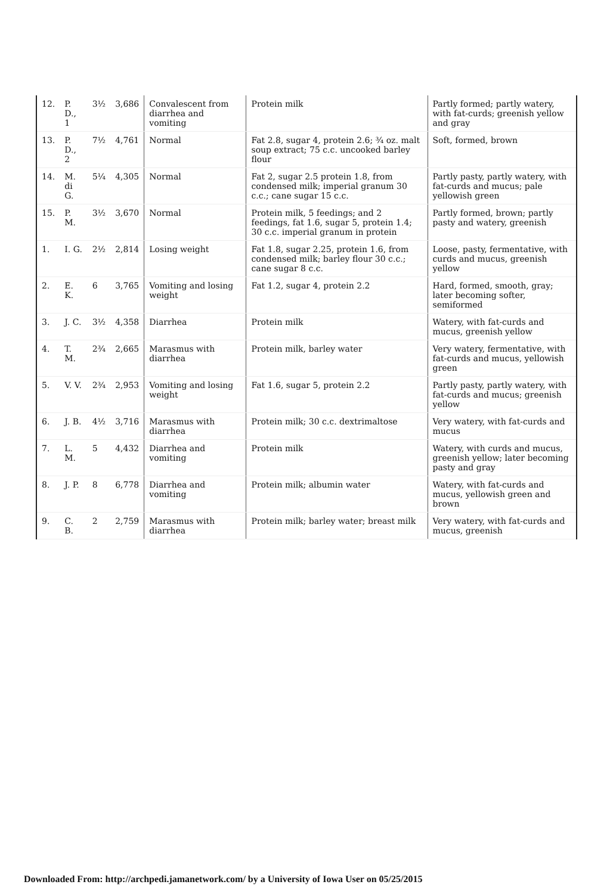| 12. | P. D., 1 | 3½ | 3,686 | Convalescent from diarrhea and vomiting | Protein milk | Partly formed; partly watery, with fat-curds; greenish yellow and gray |
| 13. | P. D., 2 | 7½ | 4,761 | Normal | Fat 2.8, sugar 4, protein 2.6; ¾ oz. malt soup extract; 75 c.c. uncooked barley flour | Soft, formed, brown |
| 14. | M. di G. | 5¼ | 4,305 | Normal | Fat 2, sugar 2.5 protein 1.8, from condensed milk; imperial granum 30 c.c.; cane sugar 15 c.c. | Partly pasty, partly watery, with fat-curds and mucus; pale yellowish green |
| 15. | P. M. | 3½ | 3,670 | Normal | Protein milk, 5 feedings; and 2 feedings, fat 1.6, sugar 5, protein 1.4; 30 c.c. imperial granum in protein | Partly formed, brown; partly pasty and watery, greenish |
| 1. | I. G. | 2½ | 2,814 | Losing weight | Fat 1.8, sugar 2.25, protein 1.6, from condensed milk; barley flour 30 c.c.; cane sugar 8 c.c. | Loose, pasty, fermentative, with curds and mucus, greenish yellow |
| 2. | E. K. | 6 | 3,765 | Vomiting and losing weight | Fat 1.2, sugar 4, protein 2.2 | Hard, formed, smooth, gray; later becoming softer, semiformed |
| 3. | J. C. | 3½ | 4,358 | Diarrhea | Protein milk | Watery, with fat-curds and mucus, greenish yellow |
| 4. | T. M. | 2¾ | 2,665 | Marasmus with diarrhea | Protein milk, barley water | Very watery, fermentative, with fat-curds and mucus, yellowish green |
| 5. | V. V. | 2¾ | 2,953 | Vomiting and losing weight | Fat 1.6, sugar 5, protein 2.2 | Partly pasty, partly watery, with fat-curds and mucus; greenish yellow |
| 6. | J. B. | 4½ | 3,716 | Marasmus with diarrhea | Protein milk; 30 c.c. dextrimaltose | Very watery, with fat-curds and mucus |
| 7. | L. M. | 5 | 4,432 | Diarrhea and vomiting | Protein milk | Watery, with curds and mucus, greenish yellow; later becoming pasty and gray |
| 8. | J. P. | 8 | 6,778 | Diarrhea and vomiting | Protein milk; albumin water | Watery, with fat-curds and mucus, yellowish green and brown |
| 9. | C. B. | 2 | 2,759 | Marasmus with diarrhea | Protein milk; barley water; breast milk | Very watery, with fat-curds and mucus, greenish |
Downloaded From: http://archpedi.jamanetwork.com/ by a University of Iowa User on 05/25/2015